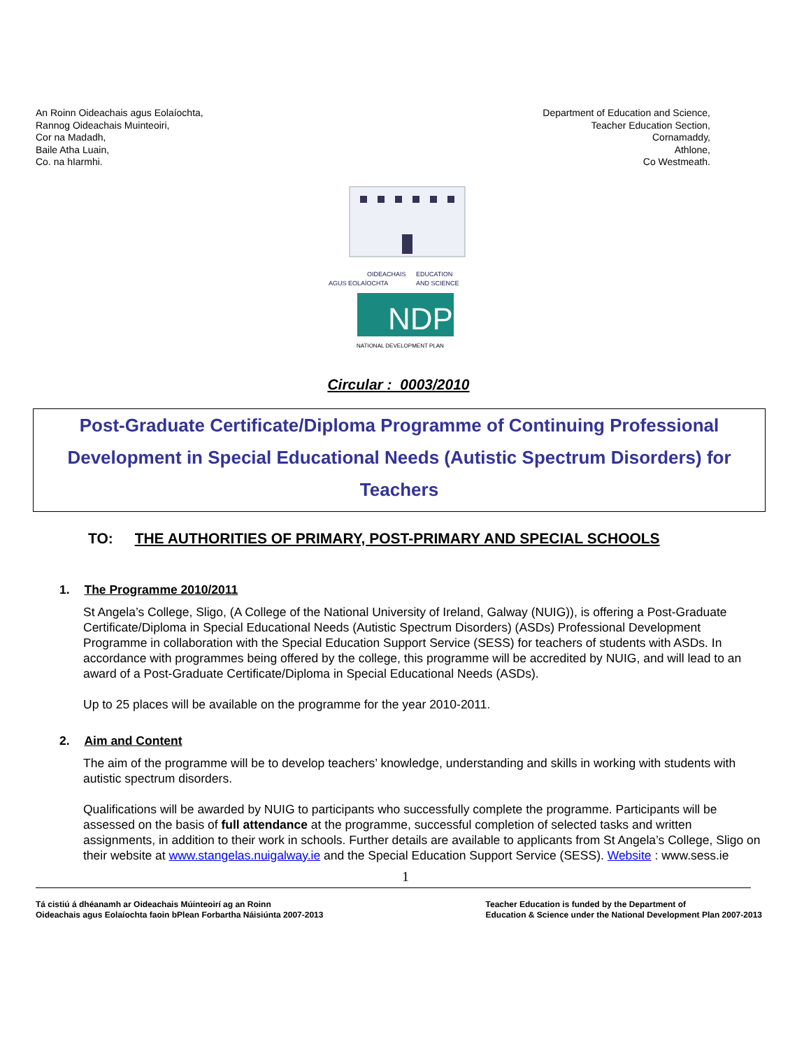An Roinn Oideachais agus Eolaíochta,
Rannog Oideachais Muinteoiri,
Cor na Madadh,
Baile Atha Luain,
Co. na hIarmhi.
Department of Education and Science,
Teacher Education Section,
Cornamaddy,
Athlone,
Co Westmeath.
OIDEACHAIS
AGUS EOLAÍOCHTA
EDUCATION
AND SCIENCE
NDP
NATIONAL DEVELOPMENT PLAN
Circular : 0003/2010
Post-Graduate Certificate/Diploma Programme of Continuing Professional Development in Special Educational Needs (Autistic Spectrum Disorders) for Teachers
TO: THE AUTHORITIES OF PRIMARY, POST-PRIMARY AND SPECIAL SCHOOLS
1. The Programme 2010/2011
St Angela’s College, Sligo, (A College of the National University of Ireland, Galway (NUIG)), is offering a Post-Graduate Certificate/Diploma in Special Educational Needs (Autistic Spectrum Disorders) (ASDs) Professional Development Programme in collaboration with the Special Education Support Service (SESS) for teachers of students with ASDs. In accordance with programmes being offered by the college, this programme will be accredited by NUIG, and will lead to an award of a Post-Graduate Certificate/Diploma in Special Educational Needs (ASDs).
Up to 25 places will be available on the programme for the year 2010-2011.
2. Aim and Content
The aim of the programme will be to develop teachers’ knowledge, understanding and skills in working with students with autistic spectrum disorders.
Qualifications will be awarded by NUIG to participants who successfully complete the programme. Participants will be assessed on the basis of full attendance at the programme, successful completion of selected tasks and written assignments, in addition to their work in schools. Further details are available to applicants from St Angela’s College, Sligo on their website at www.stangelas.nuigalway.ie and the Special Education Support Service (SESS). Website : www.sess.ie
1
Tá cistiú á dhéanamh ar Oideachais Múinteoirí ag an Roinn
Oideachais agus Eolaíochta faoin bPlean Forbartha Náisiúnta 2007-2013
Teacher Education is funded by the Department of
Education & Science under the National Development Plan 2007-2013